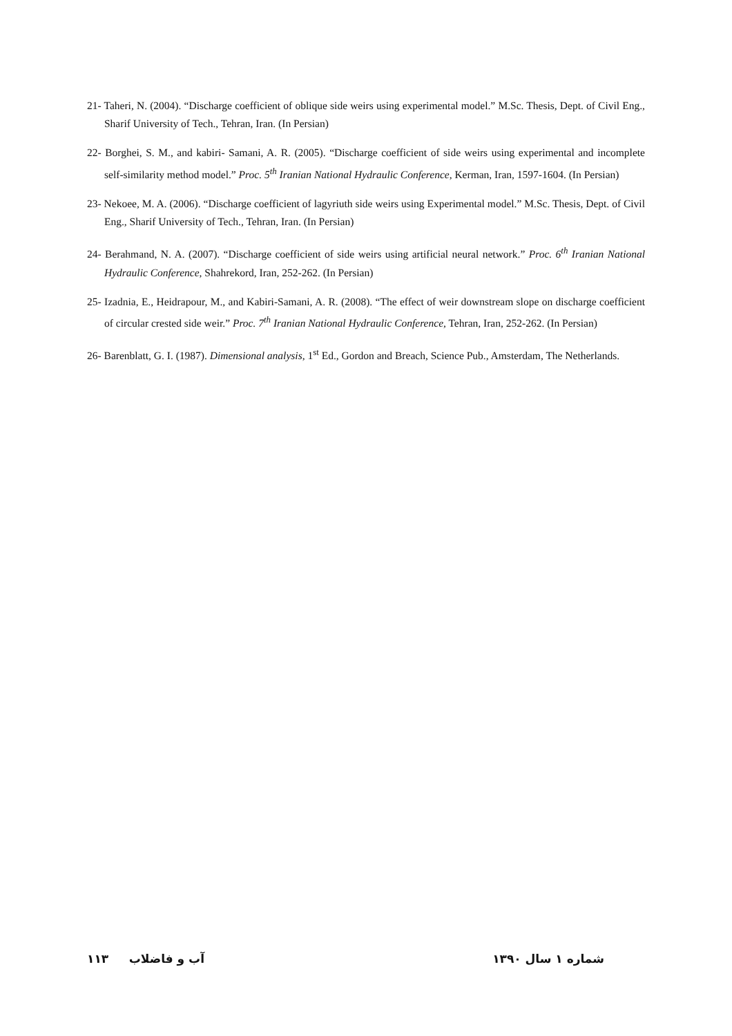21- Taheri, N. (2004). “Discharge coefficient of oblique side weirs using experimental model.” M.Sc. Thesis, Dept. of Civil Eng., Sharif University of Tech., Tehran, Iran. (In Persian)
22- Borghei, S. M., and kabiri- Samani, A. R. (2005). “Discharge coefficient of side weirs using experimental and incomplete self-similarity method model.” Proc. 5<sup>th</sup> Iranian National Hydraulic Conference, Kerman, Iran, 1597-1604. (In Persian)
23- Nekoee, M. A. (2006). “Discharge coefficient of lagyriuth side weirs using Experimental model.” M.Sc. Thesis, Dept. of Civil Eng., Sharif University of Tech., Tehran, Iran. (In Persian)
24- Berahmand, N. A. (2007). “Discharge coefficient of side weirs using artificial neural network.” Proc. 6<sup>th</sup> Iranian National Hydraulic Conference, Shahrekord, Iran, 252-262. (In Persian)
25- Izadnia, E., Heidrapour, M., and Kabiri-Samani, A. R. (2008). “The effect of weir downstream slope on discharge coefficient of circular crested side weir.” Proc. 7<sup>th</sup> Iranian National Hydraulic Conference, Tehran, Iran, 252-262. (In Persian)
26- Barenblatt, G. I. (1987). Dimensional analysis, 1<sup>st</sup> Ed., Gordon and Breach, Science Pub., Amsterdam, The Netherlands.
شماره ۱ سال ۱۳۹۰ آب و فاضلاب ۱۱۳